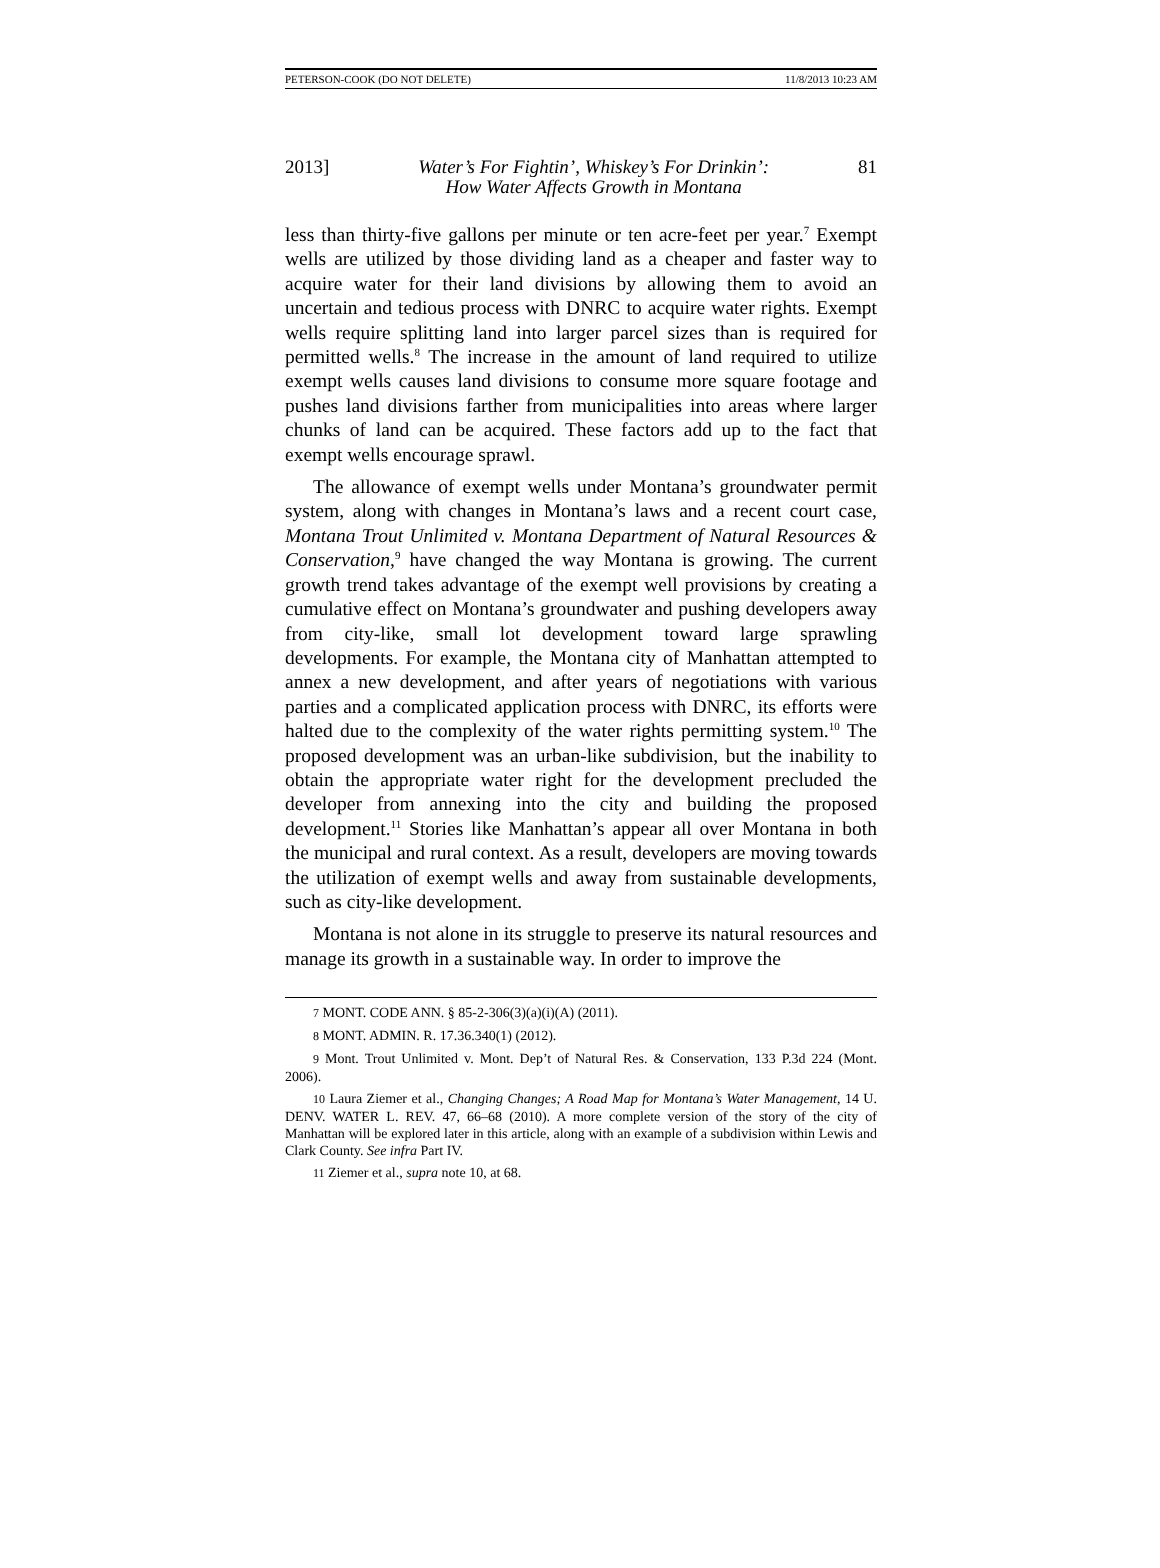PETERSON-COOK (DO NOT DELETE) 11/8/2013 10:23 AM
2013] Water’s For Fightin’, Whiskey’s For Drinkin’:
How Water Affects Growth in Montana 81
less than thirty-five gallons per minute or ten acre-feet per year.<sup>7</sup> Exempt wells are utilized by those dividing land as a cheaper and faster way to acquire water for their land divisions by allowing them to avoid an uncertain and tedious process with DNRC to acquire water rights. Exempt wells require splitting land into larger parcel sizes than is required for permitted wells.<sup>8</sup> The increase in the amount of land required to utilize exempt wells causes land divisions to consume more square footage and pushes land divisions farther from municipalities into areas where larger chunks of land can be acquired. These factors add up to the fact that exempt wells encourage sprawl.
The allowance of exempt wells under Montana’s groundwater permit system, along with changes in Montana’s laws and a recent court case, Montana Trout Unlimited v. Montana Department of Natural Resources & Conservation,<sup>9</sup> have changed the way Montana is growing. The current growth trend takes advantage of the exempt well provisions by creating a cumulative effect on Montana’s groundwater and pushing developers away from city-like, small lot development toward large sprawling developments. For example, the Montana city of Manhattan attempted to annex a new development, and after years of negotiations with various parties and a complicated application process with DNRC, its efforts were halted due to the complexity of the water rights permitting system.<sup>10</sup> The proposed development was an urban-like subdivision, but the inability to obtain the appropriate water right for the development precluded the developer from annexing into the city and building the proposed development.<sup>11</sup> Stories like Manhattan’s appear all over Montana in both the municipal and rural context. As a result, developers are moving towards the utilization of exempt wells and away from sustainable developments, such as city-like development.
Montana is not alone in its struggle to preserve its natural resources and manage its growth in a sustainable way. In order to improve the
7 MONT. CODE ANN. § 85-2-306(3)(a)(i)(A) (2011).
8 MONT. ADMIN. R. 17.36.340(1) (2012).
9 Mont. Trout Unlimited v. Mont. Dep’t of Natural Res. & Conservation, 133 P.3d 224 (Mont. 2006).
10 Laura Ziemer et al., Changing Changes; A Road Map for Montana’s Water Management, 14 U. DENV. WATER L. REV. 47, 66–68 (2010). A more complete version of the story of the city of Manhattan will be explored later in this article, along with an example of a subdivision within Lewis and Clark County. See infra Part IV.
11 Ziemer et al., supra note 10, at 68.